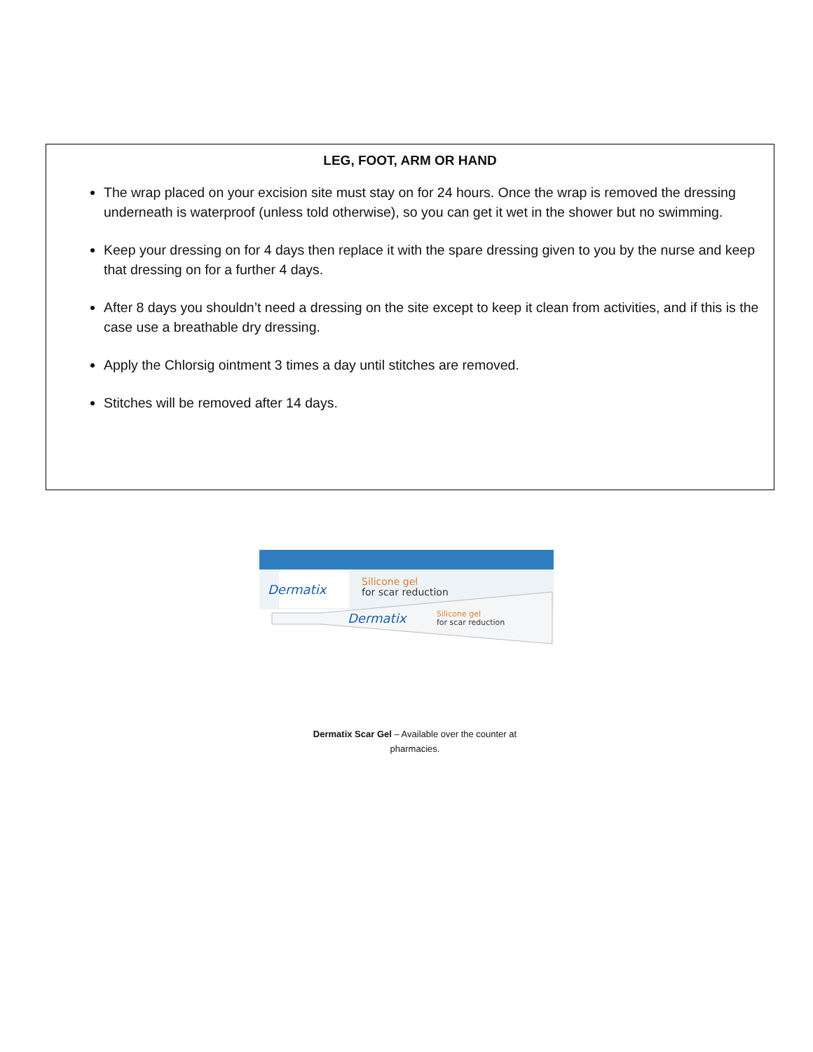LEG, FOOT, ARM OR HAND
The wrap placed on your excision site must stay on for 24 hours. Once the wrap is removed the dressing underneath is waterproof (unless told otherwise), so you can get it wet in the shower but no swimming.
Keep your dressing on for 4 days then replace it with the spare dressing given to you by the nurse and keep that dressing on for a further 4 days.
After 8 days you shouldn’t need a dressing on the site except to keep it clean from activities, and if this is the case use a breathable dry dressing.
Apply the Chlorsig ointment 3 times a day until stitches are removed.
Stitches will be removed after 14 days.
Dermatix
Silicone gel
for scar reduction
Dermatix
Silicone gel
for scar reduction
Dermatix Scar Gel – Available over the counter at pharmacies.